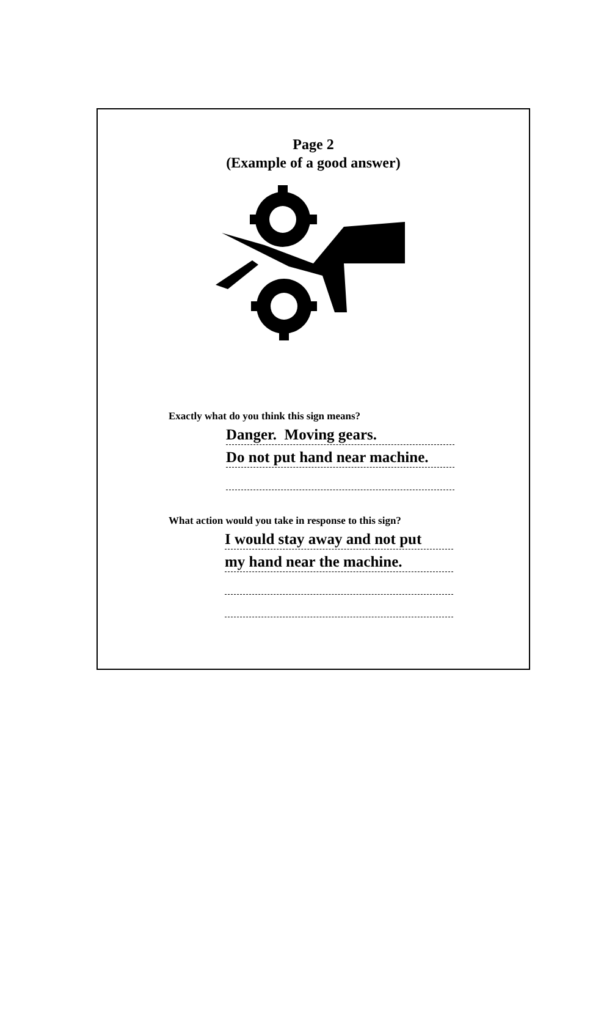Page 2
(Example of a good answer)
Exactly what do you think this sign means?
Danger. Moving gears.
Do not put hand near machine.
What action would you take in response to this sign?
I would stay away and not put
my hand near the machine.